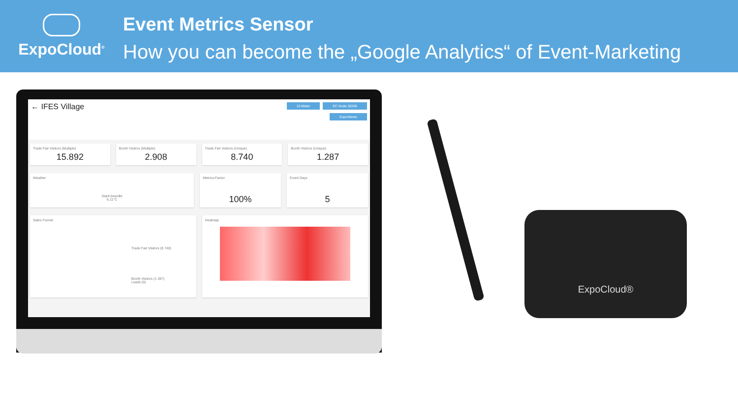ExpoCloud<sup>®</sup>
Event Metrics Sensor
How you can become the „Google Analytics“ of Event-Marketing
← IFES Village
10 Meter EC Node 30345
Exportieren
Trade Fair Visitors (Multiple)
15.892
Booth Visitors (Multiple)
2.908
Trade Fair Visitors (Unique)
8.740
Booth Visitors (Unique)
1.287
Weather
Stark bewölkt
6.11°C
Metrics-Factor
100%
Event Days
5
Sales Funnel
Trade Fair Visitors (8 740)
Booth Visitors (1 287)
Leads (0)
Heatmap
ExpoCloud®